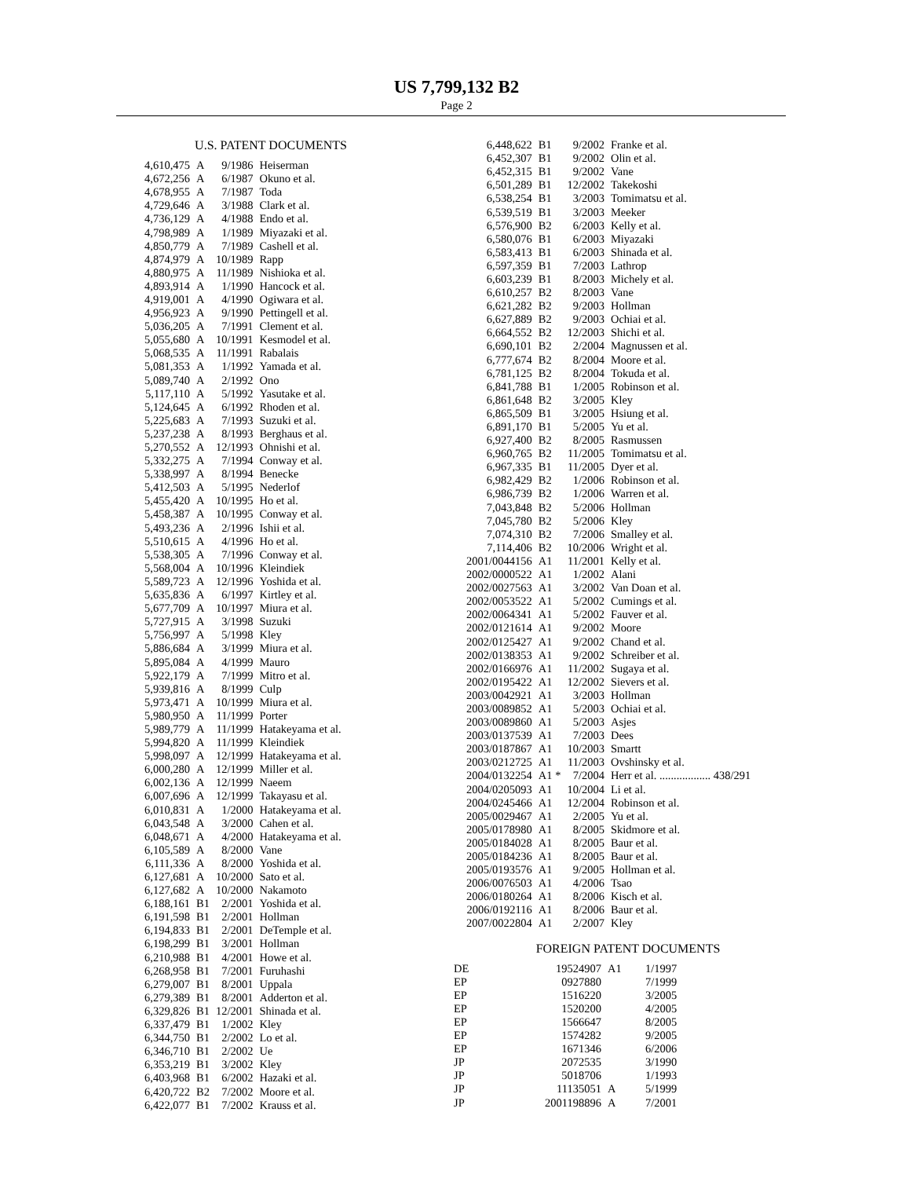US 7,799,132 B2
Page 2
U.S. PATENT DOCUMENTS
| 4,610,475 | A | 9/1986 | Heiserman |
| 4,672,256 | A | 6/1987 | Okuno et al. |
| 4,678,955 | A | 7/1987 | Toda |
| 4,729,646 | A | 3/1988 | Clark et al. |
| 4,736,129 | A | 4/1988 | Endo et al. |
| 4,798,989 | A | 1/1989 | Miyazaki et al. |
| 4,850,779 | A | 7/1989 | Cashell et al. |
| 4,874,979 | A | 10/1989 | Rapp |
| 4,880,975 | A | 11/1989 | Nishioka et al. |
| 4,893,914 | A | 1/1990 | Hancock et al. |
| 4,919,001 | A | 4/1990 | Ogiwara et al. |
| 4,956,923 | A | 9/1990 | Pettingell et al. |
| 5,036,205 | A | 7/1991 | Clement et al. |
| 5,055,680 | A | 10/1991 | Kesmodel et al. |
| 5,068,535 | A | 11/1991 | Rabalais |
| 5,081,353 | A | 1/1992 | Yamada et al. |
| 5,089,740 | A | 2/1992 | Ono |
| 5,117,110 | A | 5/1992 | Yasutake et al. |
| 5,124,645 | A | 6/1992 | Rhoden et al. |
| 5,225,683 | A | 7/1993 | Suzuki et al. |
| 5,237,238 | A | 8/1993 | Berghaus et al. |
| 5,270,552 | A | 12/1993 | Ohnishi et al. |
| 5,332,275 | A | 7/1994 | Conway et al. |
| 5,338,997 | A | 8/1994 | Benecke |
| 5,412,503 | A | 5/1995 | Nederlof |
| 5,455,420 | A | 10/1995 | Ho et al. |
| 5,458,387 | A | 10/1995 | Conway et al. |
| 5,493,236 | A | 2/1996 | Ishii et al. |
| 5,510,615 | A | 4/1996 | Ho et al. |
| 5,538,305 | A | 7/1996 | Conway et al. |
| 5,568,004 | A | 10/1996 | Kleindiek |
| 5,589,723 | A | 12/1996 | Yoshida et al. |
| 5,635,836 | A | 6/1997 | Kirtley et al. |
| 5,677,709 | A | 10/1997 | Miura et al. |
| 5,727,915 | A | 3/1998 | Suzuki |
| 5,756,997 | A | 5/1998 | Kley |
| 5,886,684 | A | 3/1999 | Miura et al. |
| 5,895,084 | A | 4/1999 | Mauro |
| 5,922,179 | A | 7/1999 | Mitro et al. |
| 5,939,816 | A | 8/1999 | Culp |
| 5,973,471 | A | 10/1999 | Miura et al. |
| 5,980,950 | A | 11/1999 | Porter |
| 5,989,779 | A | 11/1999 | Hatakeyama et al. |
| 5,994,820 | A | 11/1999 | Kleindiek |
| 5,998,097 | A | 12/1999 | Hatakeyama et al. |
| 6,000,280 | A | 12/1999 | Miller et al. |
| 6,002,136 | A | 12/1999 | Naeem |
| 6,007,696 | A | 12/1999 | Takayasu et al. |
| 6,010,831 | A | 1/2000 | Hatakeyama et al. |
| 6,043,548 | A | 3/2000 | Cahen et al. |
| 6,048,671 | A | 4/2000 | Hatakeyama et al. |
| 6,105,589 | A | 8/2000 | Vane |
| 6,111,336 | A | 8/2000 | Yoshida et al. |
| 6,127,681 | A | 10/2000 | Sato et al. |
| 6,127,682 | A | 10/2000 | Nakamoto |
| 6,188,161 | B1 | 2/2001 | Yoshida et al. |
| 6,191,598 | B1 | 2/2001 | Hollman |
| 6,194,833 | B1 | 2/2001 | DeTemple et al. |
| 6,198,299 | B1 | 3/2001 | Hollman |
| 6,210,988 | B1 | 4/2001 | Howe et al. |
| 6,268,958 | B1 | 7/2001 | Furuhashi |
| 6,279,007 | B1 | 8/2001 | Uppala |
| 6,279,389 | B1 | 8/2001 | Adderton et al. |
| 6,329,826 | B1 | 12/2001 | Shinada et al. |
| 6,337,479 | B1 | 1/2002 | Kley |
| 6,344,750 | B1 | 2/2002 | Lo et al. |
| 6,346,710 | B1 | 2/2002 | Ue |
| 6,353,219 | B1 | 3/2002 | Kley |
| 6,403,968 | B1 | 6/2002 | Hazaki et al. |
| 6,420,722 | B2 | 7/2002 | Moore et al. |
| 6,422,077 | B1 | 7/2002 | Krauss et al. |
| 6,448,622 | B1 | 9/2002 | Franke et al. |
| 6,452,307 | B1 | 9/2002 | Olin et al. |
| 6,452,315 | B1 | 9/2002 | Vane |
| 6,501,289 | B1 | 12/2002 | Takekoshi |
| 6,538,254 | B1 | 3/2003 | Tomimatsu et al. |
| 6,539,519 | B1 | 3/2003 | Meeker |
| 6,576,900 | B2 | 6/2003 | Kelly et al. |
| 6,580,076 | B1 | 6/2003 | Miyazaki |
| 6,583,413 | B1 | 6/2003 | Shinada et al. |
| 6,597,359 | B1 | 7/2003 | Lathrop |
| 6,603,239 | B1 | 8/2003 | Michely et al. |
| 6,610,257 | B2 | 8/2003 | Vane |
| 6,621,282 | B2 | 9/2003 | Hollman |
| 6,627,889 | B2 | 9/2003 | Ochiai et al. |
| 6,664,552 | B2 | 12/2003 | Shichi et al. |
| 6,690,101 | B2 | 2/2004 | Magnussen et al. |
| 6,777,674 | B2 | 8/2004 | Moore et al. |
| 6,781,125 | B2 | 8/2004 | Tokuda et al. |
| 6,841,788 | B1 | 1/2005 | Robinson et al. |
| 6,861,648 | B2 | 3/2005 | Kley |
| 6,865,509 | B1 | 3/2005 | Hsiung et al. |
| 6,891,170 | B1 | 5/2005 | Yu et al. |
| 6,927,400 | B2 | 8/2005 | Rasmussen |
| 6,960,765 | B2 | 11/2005 | Tomimatsu et al. |
| 6,967,335 | B1 | 11/2005 | Dyer et al. |
| 6,982,429 | B2 | 1/2006 | Robinson et al. |
| 6,986,739 | B2 | 1/2006 | Warren et al. |
| 7,043,848 | B2 | 5/2006 | Hollman |
| 7,045,780 | B2 | 5/2006 | Kley |
| 7,074,310 | B2 | 7/2006 | Smalley et al. |
| 7,114,406 | B2 | 10/2006 | Wright et al. |
| 2001/0044156 | A1 | 11/2001 | Kelly et al. |
| 2002/0000522 | A1 | 1/2002 | Alani |
| 2002/0027563 | A1 | 3/2002 | Van Doan et al. |
| 2002/0053522 | A1 | 5/2002 | Cumings et al. |
| 2002/0064341 | A1 | 5/2002 | Fauver et al. |
| 2002/0121614 | A1 | 9/2002 | Moore |
| 2002/0125427 | A1 | 9/2002 | Chand et al. |
| 2002/0138353 | A1 | 9/2002 | Schreiber et al. |
| 2002/0166976 | A1 | 11/2002 | Sugaya et al. |
| 2002/0195422 | A1 | 12/2002 | Sievers et al. |
| 2003/0042921 | A1 | 3/2003 | Hollman |
| 2003/0089852 | A1 | 5/2003 | Ochiai et al. |
| 2003/0089860 | A1 | 5/2003 | Asjes |
| 2003/0137539 | A1 | 7/2003 | Dees |
| 2003/0187867 | A1 | 10/2003 | Smartt |
| 2003/0212725 | A1 | 11/2003 | Ovshinsky et al. |
| 2004/0132254 | A1 * | 7/2004 | Herr et al. .................. 438/291 |
| 2004/0205093 | A1 | 10/2004 | Li et al. |
| 2004/0245466 | A1 | 12/2004 | Robinson et al. |
| 2005/0029467 | A1 | 2/2005 | Yu et al. |
| 2005/0178980 | A1 | 8/2005 | Skidmore et al. |
| 2005/0184028 | A1 | 8/2005 | Baur et al. |
| 2005/0184236 | A1 | 8/2005 | Baur et al. |
| 2005/0193576 | A1 | 9/2005 | Hollman et al. |
| 2006/0076503 | A1 | 4/2006 | Tsao |
| 2006/0180264 | A1 | 8/2006 | Kisch et al. |
| 2006/0192116 | A1 | 8/2006 | Baur et al. |
| 2007/0022804 | A1 | 2/2007 | Kley |
FOREIGN PATENT DOCUMENTS
| DE | 19524907 | A1 | 1/1997 |
| EP | 0927880 | | 7/1999 |
| EP | 1516220 | | 3/2005 |
| EP | 1520200 | | 4/2005 |
| EP | 1566647 | | 8/2005 |
| EP | 1574282 | | 9/2005 |
| EP | 1671346 | | 6/2006 |
| JP | 2072535 | | 3/1990 |
| JP | 5018706 | | 1/1993 |
| JP | 11135051 | A | 5/1999 |
| JP | 2001198896 | A | 7/2001 |